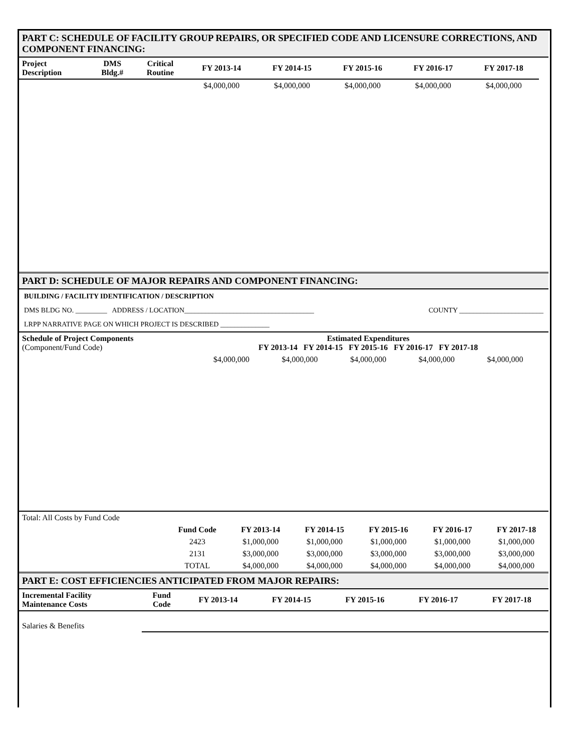PART C: SCHEDULE OF FACILITY GROUP REPAIRS, OR SPECIFIED CODE AND LICENSURE CORRECTIONS, AND COMPONENT FINANCING:
| Project Description | DMS Bldg.# | Critical Routine | FY 2013-14 | FY 2014-15 | FY 2015-16 | FY 2016-17 | FY 2017-18 | |
| --- | --- | --- | --- | --- | --- | --- | --- | --- |
| | | | $4,000,000 | $4,000,000 | $4,000,000 | $4,000,000 | $4,000,000 | |
PART D: SCHEDULE OF MAJOR REPAIRS AND COMPONENT FINANCING:
BUILDING / FACILITY IDENTIFICATION / DESCRIPTION
DMS BLDG NO. _________ ADDRESS / LOCATION_____________________________________ COUNTY ________________________
LRPP NARRATIVE PAGE ON WHICH PROJECT IS DESCRIBED ______________
| Schedule of Project Components (Component/Fund Code) | Estimated Expenditures FY 2013-14 FY 2014-15 FY 2015-16 FY 2016-17 FY 2017-18 | | | | | |
| | $4,000,000 | $4,000,000 | $4,000,000 | $4,000,000 | $4,000,000 | |
| Total: All Costs by Fund Code | | | | | | |
| | Fund Code | FY 2013-14 | FY 2014-15 | FY 2015-16 | FY 2016-17 | FY 2017-18 |
| | 2423 | $1,000,000 | $1,000,000 | $1,000,000 | $1,000,000 | $1,000,000 |
| | 2131 | $3,000,000 | $3,000,000 | $3,000,000 | $3,000,000 | $3,000,000 |
| | TOTAL | $4,000,000 | $4,000,000 | $4,000,000 | $4,000,000 | $4,000,000 |
PART E: COST EFFICIENCIES ANTICIPATED FROM MAJOR REPAIRS:
| Incremental Facility Maintenance Costs | Fund Code | FY 2013-14 | FY 2014-15 | FY 2015-16 | FY 2016-17 | FY 2017-18 |
| --- | --- | --- | --- | --- | --- | --- |
| Salaries & Benefits | | | | | | |